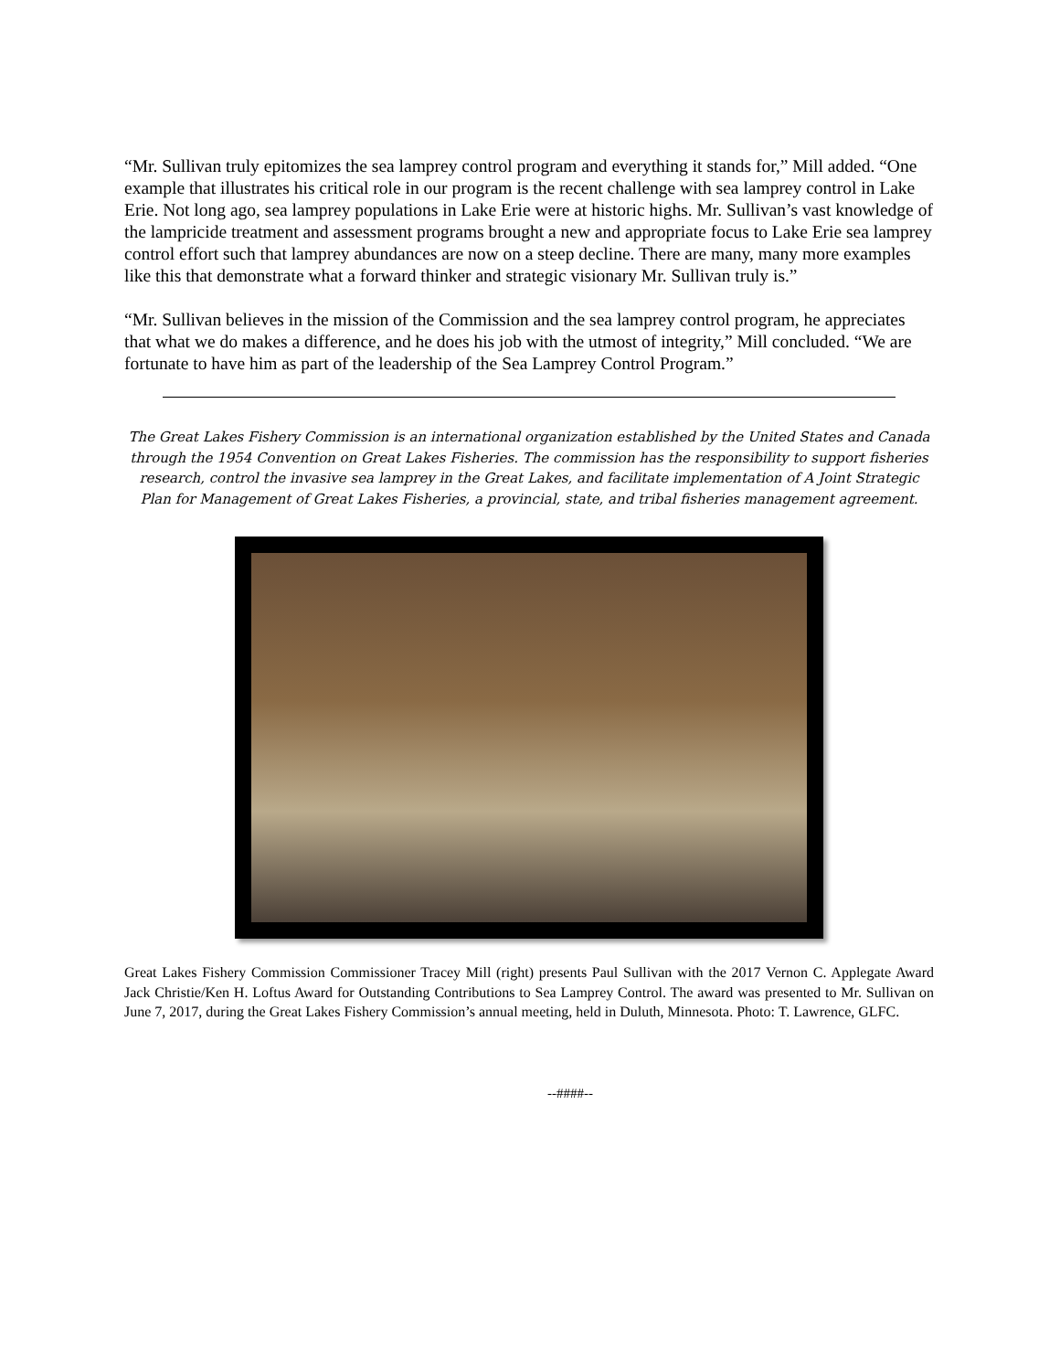“Mr. Sullivan truly epitomizes the sea lamprey control program and everything it stands for,” Mill added. “One example that illustrates his critical role in our program is the recent challenge with sea lamprey control in Lake Erie. Not long ago, sea lamprey populations in Lake Erie were at historic highs. Mr. Sullivan’s vast knowledge of the lampricide treatment and assessment programs brought a new and appropriate focus to Lake Erie sea lamprey control effort such that lamprey abundances are now on a steep decline. There are many, many more examples like this that demonstrate what a forward thinker and strategic visionary Mr. Sullivan truly is.”
“Mr. Sullivan believes in the mission of the Commission and the sea lamprey control program, he appreciates that what we do makes a difference, and he does his job with the utmost of integrity,” Mill concluded. “We are fortunate to have him as part of the leadership of the Sea Lamprey Control Program.”
The Great Lakes Fishery Commission is an international organization established by the United States and Canada through the 1954 Convention on Great Lakes Fisheries. The commission has the responsibility to support fisheries research, control the invasive sea lamprey in the Great Lakes, and facilitate implementation of A Joint Strategic Plan for Management of Great Lakes Fisheries, a provincial, state, and tribal fisheries management agreement.
Great Lakes Fishery Commission Commissioner Tracey Mill (right) presents Paul Sullivan with the 2017 Vernon C. Applegate Award Jack Christie/Ken H. Loftus Award for Outstanding Contributions to Sea Lamprey Control. The award was presented to Mr. Sullivan on June 7, 2017, during the Great Lakes Fishery Commission’s annual meeting, held in Duluth, Minnesota. Photo: T. Lawrence, GLFC.
--####--